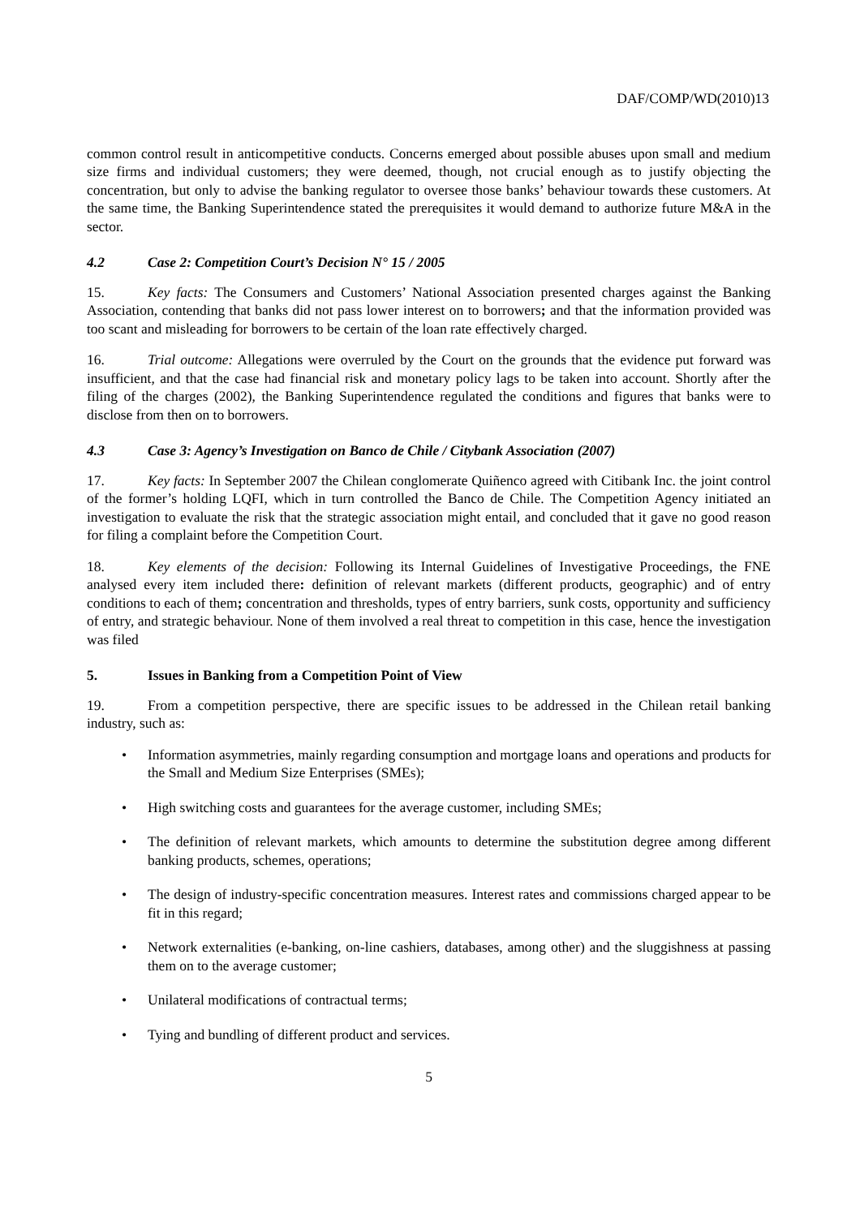DAF/COMP/WD(2010)13
common control result in anticompetitive conducts. Concerns emerged about possible abuses upon small and medium size firms and individual customers; they were deemed, though, not crucial enough as to justify objecting the concentration, but only to advise the banking regulator to oversee those banks’ behaviour towards these customers. At the same time, the Banking Superintendence stated the prerequisites it would demand to authorize future M&A in the sector.
4.2 Case 2: Competition Court’s Decision N° 15 / 2005
15. Key facts: The Consumers and Customers’ National Association presented charges against the Banking Association, contending that banks did not pass lower interest on to borrowers; and that the information provided was too scant and misleading for borrowers to be certain of the loan rate effectively charged.
16. Trial outcome: Allegations were overruled by the Court on the grounds that the evidence put forward was insufficient, and that the case had financial risk and monetary policy lags to be taken into account. Shortly after the filing of the charges (2002), the Banking Superintendence regulated the conditions and figures that banks were to disclose from then on to borrowers.
4.3 Case 3: Agency’s Investigation on Banco de Chile / Citybank Association (2007)
17. Key facts: In September 2007 the Chilean conglomerate Quiñenco agreed with Citibank Inc. the joint control of the former’s holding LQFI, which in turn controlled the Banco de Chile. The Competition Agency initiated an investigation to evaluate the risk that the strategic association might entail, and concluded that it gave no good reason for filing a complaint before the Competition Court.
18. Key elements of the decision: Following its Internal Guidelines of Investigative Proceedings, the FNE analysed every item included there: definition of relevant markets (different products, geographic) and of entry conditions to each of them; concentration and thresholds, types of entry barriers, sunk costs, opportunity and sufficiency of entry, and strategic behaviour. None of them involved a real threat to competition in this case, hence the investigation was filed
5. Issues in Banking from a Competition Point of View
19. From a competition perspective, there are specific issues to be addressed in the Chilean retail banking industry, such as:
Information asymmetries, mainly regarding consumption and mortgage loans and operations and products for the Small and Medium Size Enterprises (SMEs);
High switching costs and guarantees for the average customer, including SMEs;
The definition of relevant markets, which amounts to determine the substitution degree among different banking products, schemes, operations;
The design of industry-specific concentration measures. Interest rates and commissions charged appear to be fit in this regard;
Network externalities (e-banking, on-line cashiers, databases, among other) and the sluggishness at passing them on to the average customer;
Unilateral modifications of contractual terms;
Tying and bundling of different product and services.
5